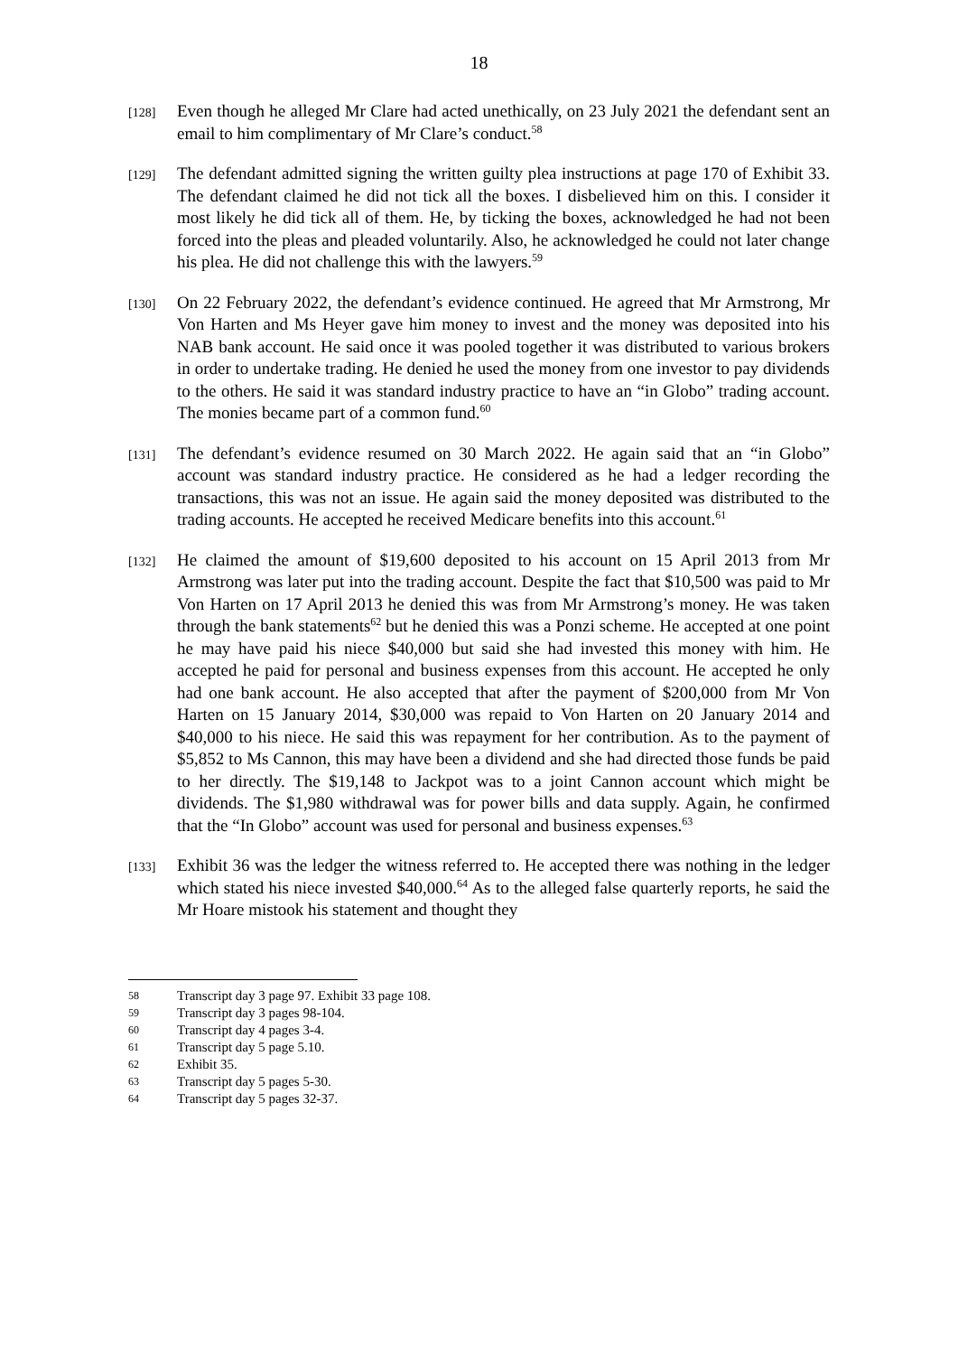18
[128]
Even though he alleged Mr Clare had acted unethically, on 23 July 2021 the defendant sent an email to him complimentary of Mr Clare’s conduct.<sup>58</sup>
[129]
The defendant admitted signing the written guilty plea instructions at page 170 of Exhibit 33. The defendant claimed he did not tick all the boxes. I disbelieved him on this. I consider it most likely he did tick all of them. He, by ticking the boxes, acknowledged he had not been forced into the pleas and pleaded voluntarily. Also, he acknowledged he could not later change his plea. He did not challenge this with the lawyers.<sup>59</sup>
[130]
On 22 February 2022, the defendant’s evidence continued. He agreed that Mr Armstrong, Mr Von Harten and Ms Heyer gave him money to invest and the money was deposited into his NAB bank account. He said once it was pooled together it was distributed to various brokers in order to undertake trading. He denied he used the money from one investor to pay dividends to the others. He said it was standard industry practice to have an “in Globo” trading account. The monies became part of a common fund.<sup>60</sup>
[131]
The defendant’s evidence resumed on 30 March 2022. He again said that an “in Globo” account was standard industry practice. He considered as he had a ledger recording the transactions, this was not an issue. He again said the money deposited was distributed to the trading accounts. He accepted he received Medicare benefits into this account.<sup>61</sup>
[132]
He claimed the amount of $19,600 deposited to his account on 15 April 2013 from Mr Armstrong was later put into the trading account. Despite the fact that $10,500 was paid to Mr Von Harten on 17 April 2013 he denied this was from Mr Armstrong’s money. He was taken through the bank statements<sup>62</sup> but he denied this was a Ponzi scheme. He accepted at one point he may have paid his niece $40,000 but said she had invested this money with him. He accepted he paid for personal and business expenses from this account. He accepted he only had one bank account. He also accepted that after the payment of $200,000 from Mr Von Harten on 15 January 2014, $30,000 was repaid to Von Harten on 20 January 2014 and $40,000 to his niece. He said this was repayment for her contribution. As to the payment of $5,852 to Ms Cannon, this may have been a dividend and she had directed those funds be paid to her directly. The $19,148 to Jackpot was to a joint Cannon account which might be dividends. The $1,980 withdrawal was for power bills and data supply. Again, he confirmed that the “In Globo” account was used for personal and business expenses.<sup>63</sup>
[133]
Exhibit 36 was the ledger the witness referred to. He accepted there was nothing in the ledger which stated his niece invested $40,000.<sup>64</sup> As to the alleged false quarterly reports, he said the Mr Hoare mistook his statement and thought they
58 Transcript day 3 page 97. Exhibit 33 page 108.
59 Transcript day 3 pages 98-104.
60 Transcript day 4 pages 3-4.
61 Transcript day 5 page 5.10.
62 Exhibit 35.
63 Transcript day 5 pages 5-30.
64 Transcript day 5 pages 32-37.